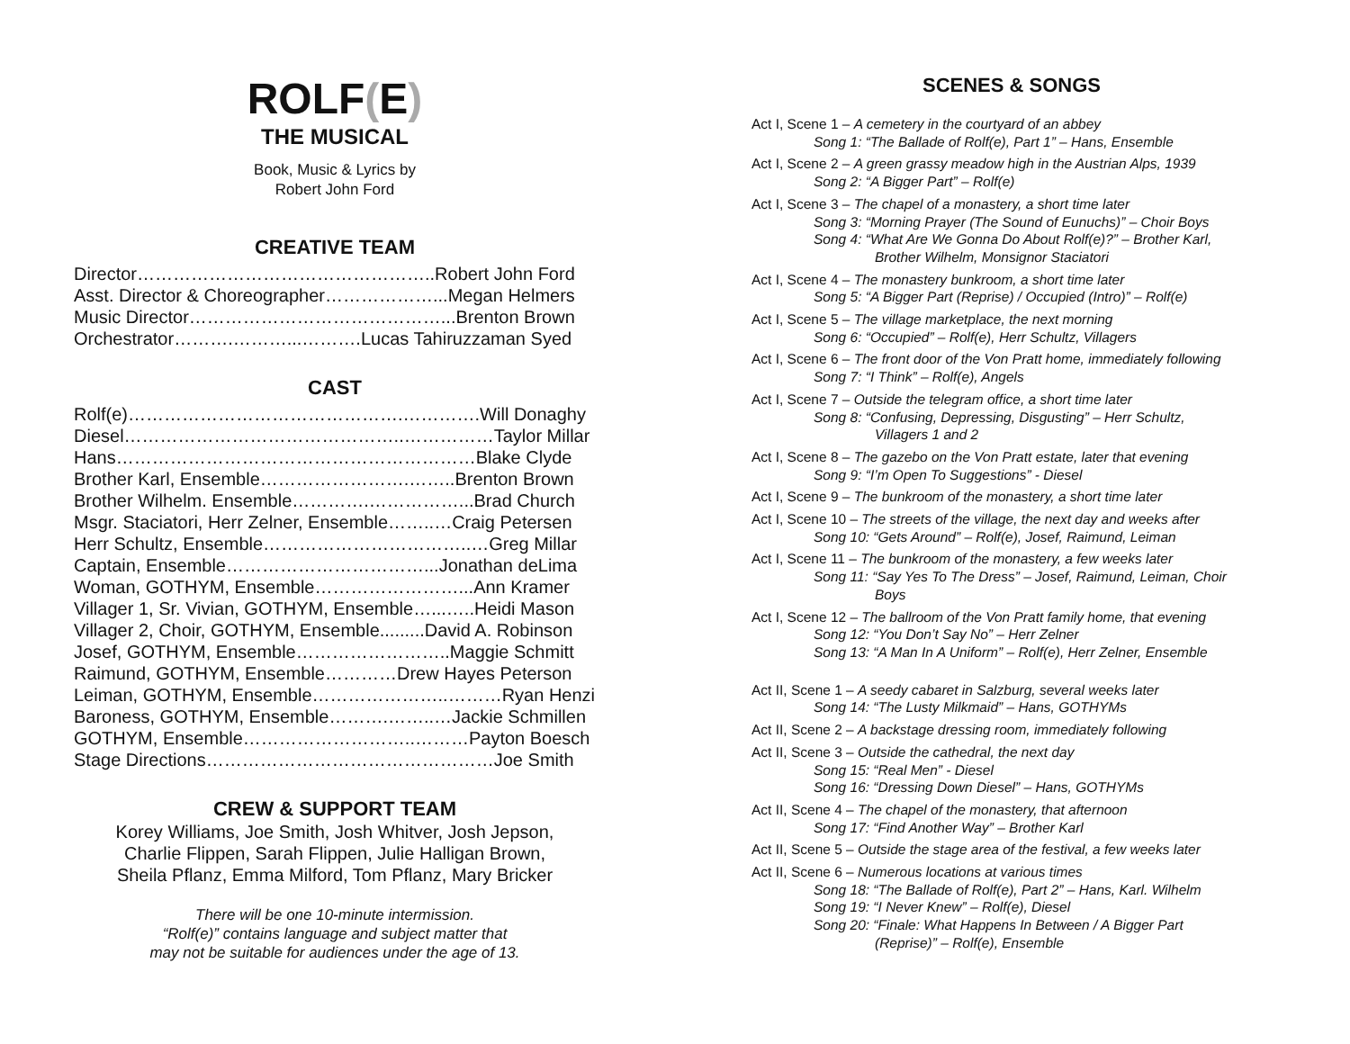ROLF(E)
THE MUSICAL
Book, Music & Lyrics by
Robert John Ford
CREATIVE TEAM
Director…………………………………………..Robert John Ford
Asst. Director & Choreographer………………...Megan Helmers
Music Director……………………………………...Brenton Brown
Orchestrator……….………...……….Lucas Tahiruzzaman Syed
CAST
Rolf(e)……………………………………….………….Will Donaghy
Diesel………………………………………..……………Taylor Millar
Hans……………………………………………………Blake Clyde
Brother Karl, Ensemble…………………….……..Brenton Brown
Brother Wilhelm. Ensemble………….……………...Brad Church
Msgr. Staciatori, Herr Zelner, Ensemble……..…Craig Petersen
Herr Schultz, Ensemble……………………………..…Greg Millar
Captain, Ensemble……………………………...Jonathan deLima
Woman, GOTHYM, Ensemble……………………...Ann Kramer
Villager 1, Sr. Vivian, GOTHYM, Ensemble…...…..Heidi Mason
Villager 2, Choir, GOTHYM, Ensemble.........David A. Robinson
Josef, GOTHYM, Ensemble……………………..Maggie Schmitt
Raimund, GOTHYM, Ensemble…………Drew Hayes Peterson
Leiman, GOTHYM, Ensemble…………………..………Ryan Henzi
Baroness, GOTHYM, Ensemble……….……..…Jackie Schmillen
GOTHYM, Ensemble………………………..………Payton Boesch
Stage Directions…………………………………………Joe Smith
CREW & SUPPORT TEAM
Korey Williams, Joe Smith, Josh Whitver, Josh Jepson,
Charlie Flippen, Sarah Flippen, Julie Halligan Brown,
Sheila Pflanz, Emma Milford, Tom Pflanz, Mary Bricker
There will be one 10-minute intermission.
“Rolf(e)” contains language and subject matter that
may not be suitable for audiences under the age of 13.
SCENES & SONGS
Act I, Scene 1 – A cemetery in the courtyard of an abbey
Song 1: “The Ballade of Rolf(e), Part 1” – Hans, Ensemble
Act I, Scene 2 – A green grassy meadow high in the Austrian Alps, 1939
Song 2: “A Bigger Part” – Rolf(e)
Act I, Scene 3 – The chapel of a monastery, a short time later
Song 3: “Morning Prayer (The Sound of Eunuchs)” – Choir Boys
Song 4: “What Are We Gonna Do About Rolf(e)?” – Brother Karl,
Brother Wilhelm, Monsignor Staciatori
Act I, Scene 4 – The monastery bunkroom, a short time later
Song 5: “A Bigger Part (Reprise) / Occupied (Intro)” – Rolf(e)
Act I, Scene 5 – The village marketplace, the next morning
Song 6: “Occupied” – Rolf(e), Herr Schultz, Villagers
Act I, Scene 6 – The front door of the Von Pratt home, immediately following
Song 7: “I Think” – Rolf(e), Angels
Act I, Scene 7 – Outside the telegram office, a short time later
Song 8: “Confusing, Depressing, Disgusting” – Herr Schultz,
Villagers 1 and 2
Act I, Scene 8 – The gazebo on the Von Pratt estate, later that evening
Song 9: “I’m Open To Suggestions” - Diesel
Act I, Scene 9 – The bunkroom of the monastery, a short time later
Act I, Scene 10 – The streets of the village, the next day and weeks after
Song 10: “Gets Around” – Rolf(e), Josef, Raimund, Leiman
Act I, Scene 11 – The bunkroom of the monastery, a few weeks later
Song 11: “Say Yes To The Dress” – Josef, Raimund, Leiman, Choir
Boys
Act I, Scene 12 – The ballroom of the Von Pratt family home, that evening
Song 12: “You Don’t Say No” – Herr Zelner
Song 13: “A Man In A Uniform” – Rolf(e), Herr Zelner, Ensemble
Act II, Scene 1 – A seedy cabaret in Salzburg, several weeks later
Song 14: “The Lusty Milkmaid” – Hans, GOTHYMs
Act II, Scene 2 – A backstage dressing room, immediately following
Act II, Scene 3 – Outside the cathedral, the next day
Song 15: “Real Men” - Diesel
Song 16: “Dressing Down Diesel” – Hans, GOTHYMs
Act II, Scene 4 – The chapel of the monastery, that afternoon
Song 17: “Find Another Way” – Brother Karl
Act II, Scene 5 – Outside the stage area of the festival, a few weeks later
Act II, Scene 6 – Numerous locations at various times
Song 18: “The Ballade of Rolf(e), Part 2” – Hans, Karl. Wilhelm
Song 19: “I Never Knew” – Rolf(e), Diesel
Song 20: “Finale: What Happens In Between / A Bigger Part
(Reprise)” – Rolf(e), Ensemble